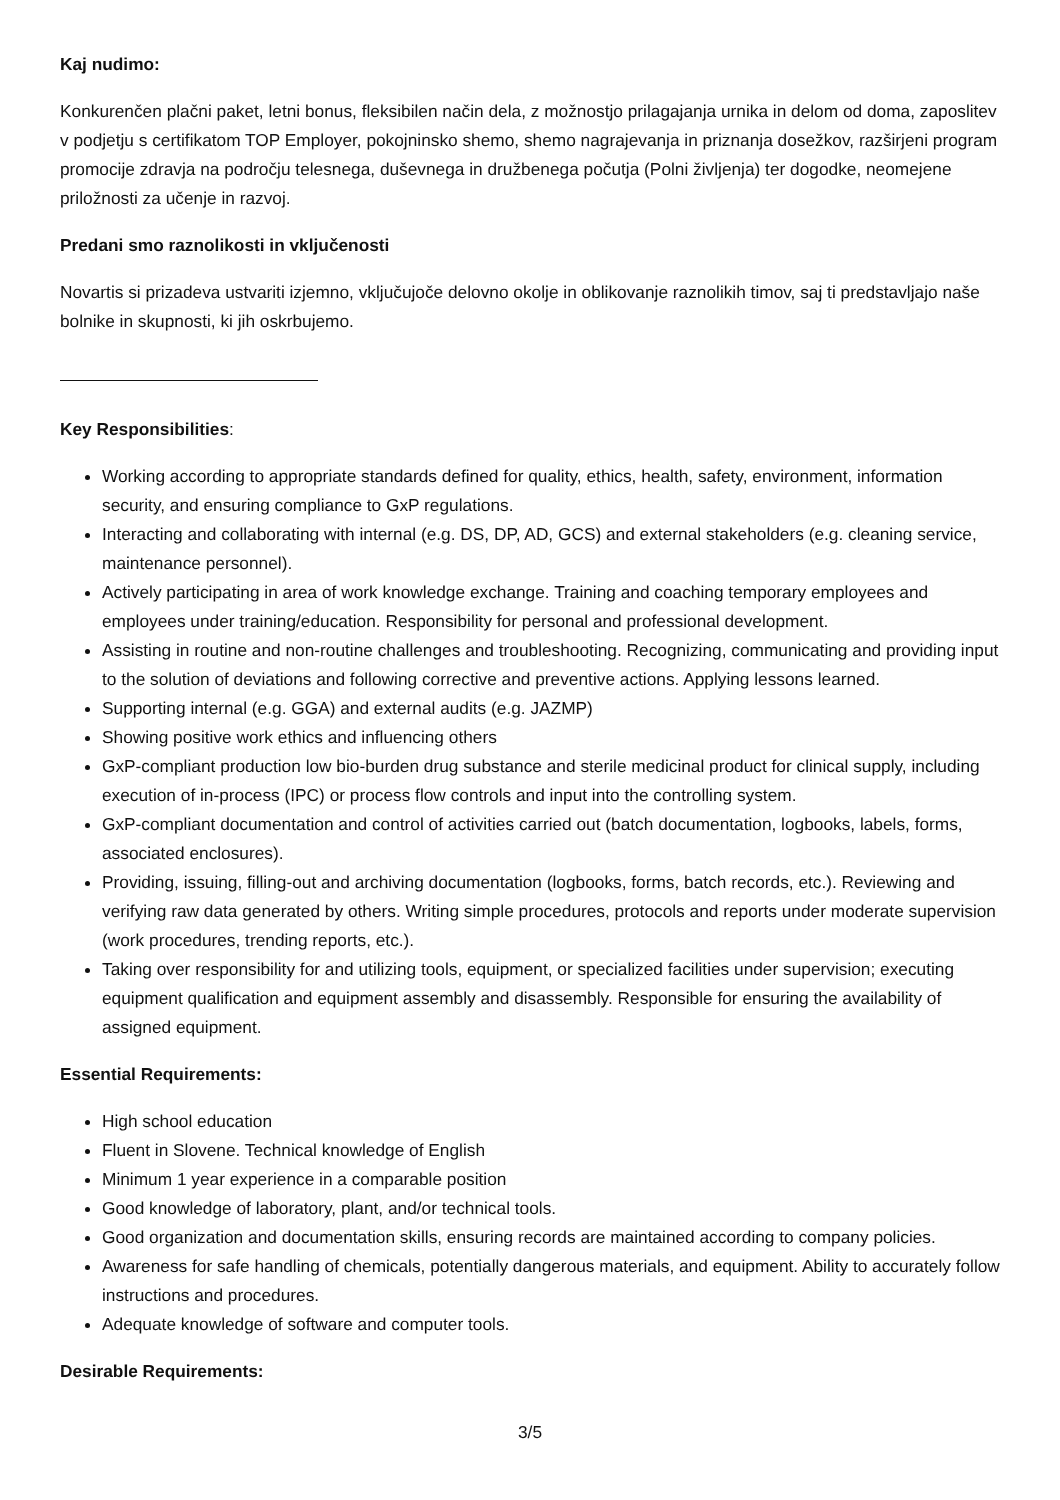Kaj nudimo:
Konkurenčen plačni paket, letni bonus, fleksibilen način dela, z možnostjo prilagajanja urnika in delom od doma, zaposlitev v podjetju s certifikatom TOP Employer, pokojninsko shemo, shemo nagrajevanja in priznanja dosežkov, razširjeni program promocije zdravja na področju telesnega, duševnega in družbenega počutja (Polni življenja) ter dogodke, neomejene priložnosti za učenje in razvoj.
Predani smo raznolikosti in vključenosti
Novartis si prizadeva ustvariti izjemno, vključujoče delovno okolje in oblikovanje raznolikih timov, saj ti predstavljajo naše bolnike in skupnosti, ki jih oskrbujemo.
Key Responsibilities:
Working according to appropriate standards defined for quality, ethics, health, safety, environment, information security, and ensuring compliance to GxP regulations.
Interacting and collaborating with internal (e.g. DS, DP, AD, GCS) and external stakeholders (e.g. cleaning service, maintenance personnel).
Actively participating in area of work knowledge exchange. Training and coaching temporary employees and employees under training/education. Responsibility for personal and professional development.
Assisting in routine and non-routine challenges and troubleshooting. Recognizing, communicating and providing input to the solution of deviations and following corrective and preventive actions. Applying lessons learned.
Supporting internal (e.g. GGA) and external audits (e.g. JAZMP)
Showing positive work ethics and influencing others
GxP-compliant production low bio-burden drug substance and sterile medicinal product for clinical supply, including execution of in-process (IPC) or process flow controls and input into the controlling system.
GxP-compliant documentation and control of activities carried out (batch documentation, logbooks, labels, forms, associated enclosures).
Providing, issuing, filling-out and archiving documentation (logbooks, forms, batch records, etc.). Reviewing and verifying raw data generated by others. Writing simple procedures, protocols and reports under moderate supervision (work procedures, trending reports, etc.).
Taking over responsibility for and utilizing tools, equipment, or specialized facilities under supervision; executing equipment qualification and equipment assembly and disassembly. Responsible for ensuring the availability of assigned equipment.
Essential Requirements:
High school education
Fluent in Slovene. Technical knowledge of English
Minimum 1 year experience in a comparable position
Good knowledge of laboratory, plant, and/or technical tools.
Good organization and documentation skills, ensuring records are maintained according to company policies.
Awareness for safe handling of chemicals, potentially dangerous materials, and equipment. Ability to accurately follow instructions and procedures.
Adequate knowledge of software and computer tools.
Desirable Requirements:
3/5